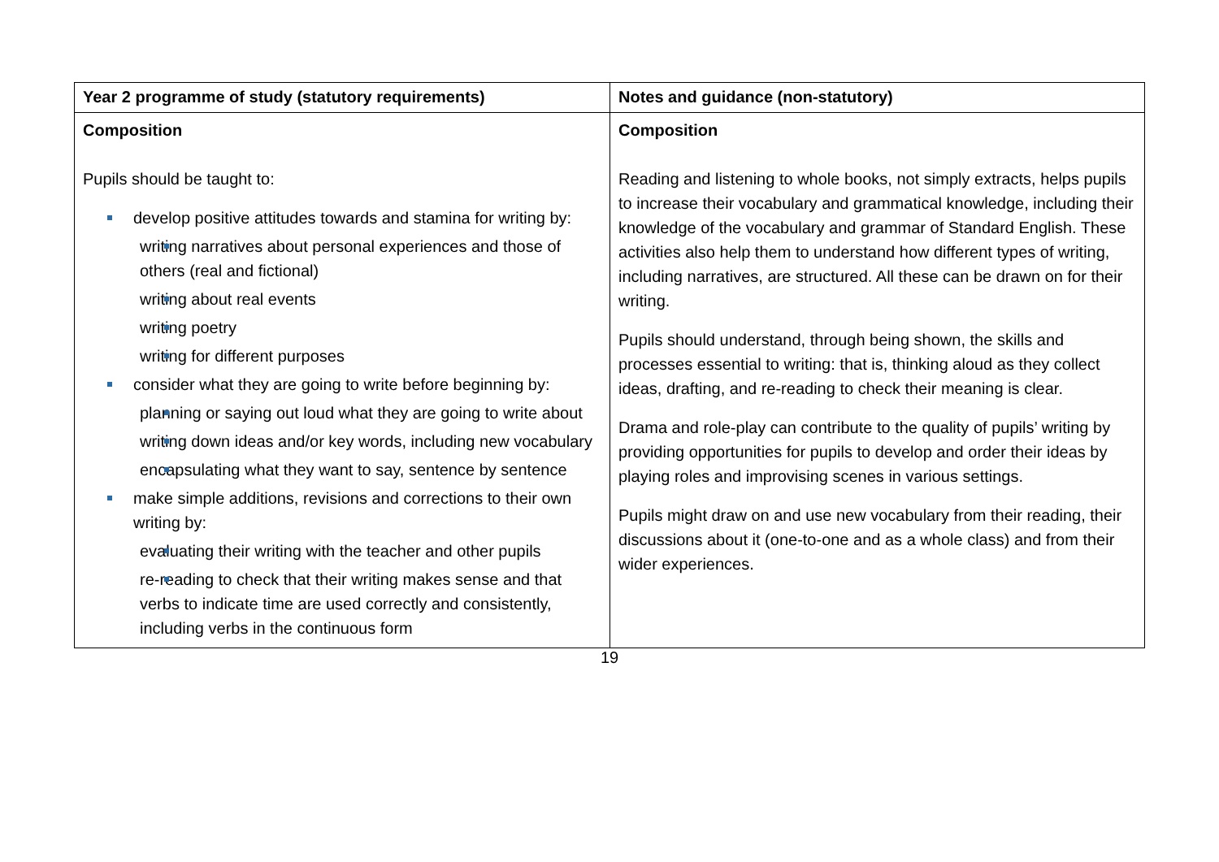| Year 2 programme of study (statutory requirements) | Notes and guidance (non-statutory) |
| --- | --- |
| Composition Pupils should be taught to: develop positive attitudes towards and stamina for writing by: writing narratives about personal experiences and those of others (real and fictional) writing about real events writing poetry writing for different purposes consider what they are going to write before beginning by: planning or saying out loud what they are going to write about writing down ideas and/or key words, including new vocabulary encapsulating what they want to say, sentence by sentence make simple additions, revisions and corrections to their own writing by: evaluating their writing with the teacher and other pupils re-reading to check that their writing makes sense and that verbs to indicate time are used correctly and consistently, including verbs in the continuous form | Composition Reading and listening to whole books, not simply extracts, helps pupils to increase their vocabulary and grammatical knowledge, including their knowledge of the vocabulary and grammar of Standard English. These activities also help them to understand how different types of writing, including narratives, are structured. All these can be drawn on for their writing. Pupils should understand, through being shown, the skills and processes essential to writing: that is, thinking aloud as they collect ideas, drafting, and re-reading to check their meaning is clear. Drama and role-play can contribute to the quality of pupils’ writing by providing opportunities for pupils to develop and order their ideas by playing roles and improvising scenes in various settings. Pupils might draw on and use new vocabulary from their reading, their discussions about it (one-to-one and as a whole class) and from their wider experiences. |
19